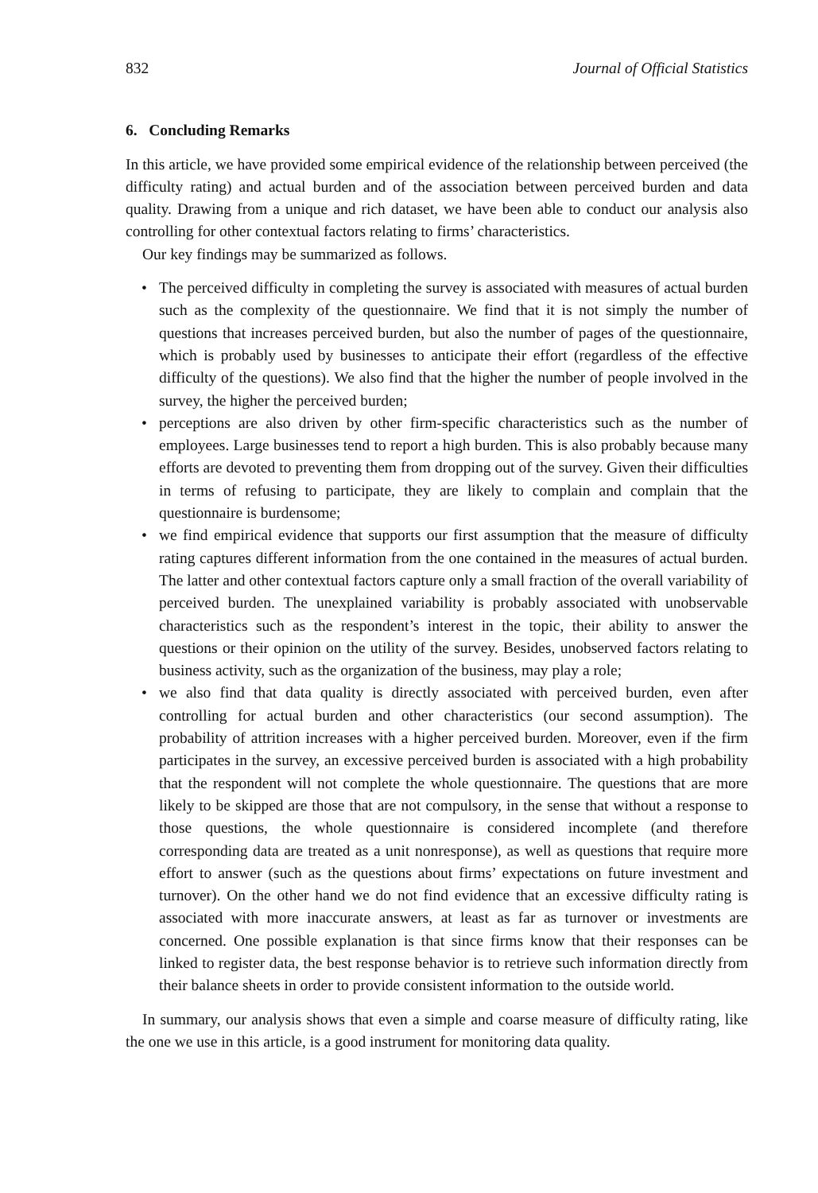832 Journal of Official Statistics
6. Concluding Remarks
In this article, we have provided some empirical evidence of the relationship between perceived (the difficulty rating) and actual burden and of the association between perceived burden and data quality. Drawing from a unique and rich dataset, we have been able to conduct our analysis also controlling for other contextual factors relating to firms’ characteristics.
Our key findings may be summarized as follows.
• The perceived difficulty in completing the survey is associated with measures of actual burden such as the complexity of the questionnaire. We find that it is not simply the number of questions that increases perceived burden, but also the number of pages of the questionnaire, which is probably used by businesses to anticipate their effort (regardless of the effective difficulty of the questions). We also find that the higher the number of people involved in the survey, the higher the perceived burden;
• perceptions are also driven by other firm-specific characteristics such as the number of employees. Large businesses tend to report a high burden. This is also probably because many efforts are devoted to preventing them from dropping out of the survey. Given their difficulties in terms of refusing to participate, they are likely to complain and complain that the questionnaire is burdensome;
• we find empirical evidence that supports our first assumption that the measure of difficulty rating captures different information from the one contained in the measures of actual burden. The latter and other contextual factors capture only a small fraction of the overall variability of perceived burden. The unexplained variability is probably associated with unobservable characteristics such as the respondent’s interest in the topic, their ability to answer the questions or their opinion on the utility of the survey. Besides, unobserved factors relating to business activity, such as the organization of the business, may play a role;
• we also find that data quality is directly associated with perceived burden, even after controlling for actual burden and other characteristics (our second assumption). The probability of attrition increases with a higher perceived burden. Moreover, even if the firm participates in the survey, an excessive perceived burden is associated with a high probability that the respondent will not complete the whole questionnaire. The questions that are more likely to be skipped are those that are not compulsory, in the sense that without a response to those questions, the whole questionnaire is considered incomplete (and therefore corresponding data are treated as a unit nonresponse), as well as questions that require more effort to answer (such as the questions about firms’ expectations on future investment and turnover). On the other hand we do not find evidence that an excessive difficulty rating is associated with more inaccurate answers, at least as far as turnover or investments are concerned. One possible explanation is that since firms know that their responses can be linked to register data, the best response behavior is to retrieve such information directly from their balance sheets in order to provide consistent information to the outside world.
In summary, our analysis shows that even a simple and coarse measure of difficulty rating, like the one we use in this article, is a good instrument for monitoring data quality.